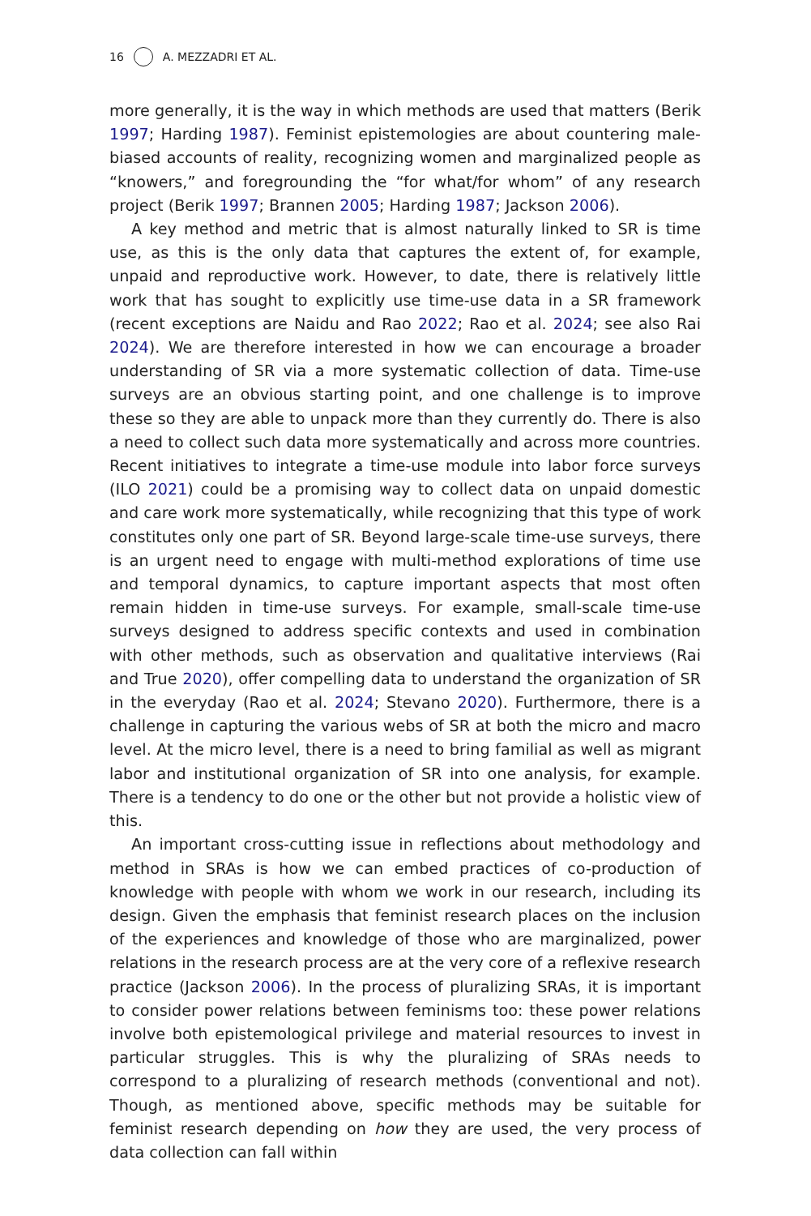16 A. MEZZADRI ET AL.
more generally, it is the way in which methods are used that matters (Berik 1997; Harding 1987). Feminist epistemologies are about countering male-biased accounts of reality, recognizing women and marginalized people as “knowers,” and foregrounding the “for what/for whom” of any research project (Berik 1997; Brannen 2005; Harding 1987; Jackson 2006).
A key method and metric that is almost naturally linked to SR is time use, as this is the only data that captures the extent of, for example, unpaid and reproductive work. However, to date, there is relatively little work that has sought to explicitly use time-use data in a SR framework (recent exceptions are Naidu and Rao 2022; Rao et al. 2024; see also Rai 2024). We are therefore interested in how we can encourage a broader understanding of SR via a more systematic collection of data. Time-use surveys are an obvious starting point, and one challenge is to improve these so they are able to unpack more than they currently do. There is also a need to collect such data more systematically and across more countries. Recent initiatives to integrate a time-use module into labor force surveys (ILO 2021) could be a promising way to collect data on unpaid domestic and care work more systematically, while recognizing that this type of work constitutes only one part of SR. Beyond large-scale time-use surveys, there is an urgent need to engage with multi-method explorations of time use and temporal dynamics, to capture important aspects that most often remain hidden in time-use surveys. For example, small-scale time-use surveys designed to address specific contexts and used in combination with other methods, such as observation and qualitative interviews (Rai and True 2020), offer compelling data to understand the organization of SR in the everyday (Rao et al. 2024; Stevano 2020). Furthermore, there is a challenge in capturing the various webs of SR at both the micro and macro level. At the micro level, there is a need to bring familial as well as migrant labor and institutional organization of SR into one analysis, for example. There is a tendency to do one or the other but not provide a holistic view of this.
An important cross-cutting issue in reflections about methodology and method in SRAs is how we can embed practices of co-production of knowledge with people with whom we work in our research, including its design. Given the emphasis that feminist research places on the inclusion of the experiences and knowledge of those who are marginalized, power relations in the research process are at the very core of a reflexive research practice (Jackson 2006). In the process of pluralizing SRAs, it is important to consider power relations between feminisms too: these power relations involve both epistemological privilege and material resources to invest in particular struggles. This is why the pluralizing of SRAs needs to correspond to a pluralizing of research methods (conventional and not). Though, as mentioned above, specific methods may be suitable for feminist research depending on how they are used, the very process of data collection can fall within